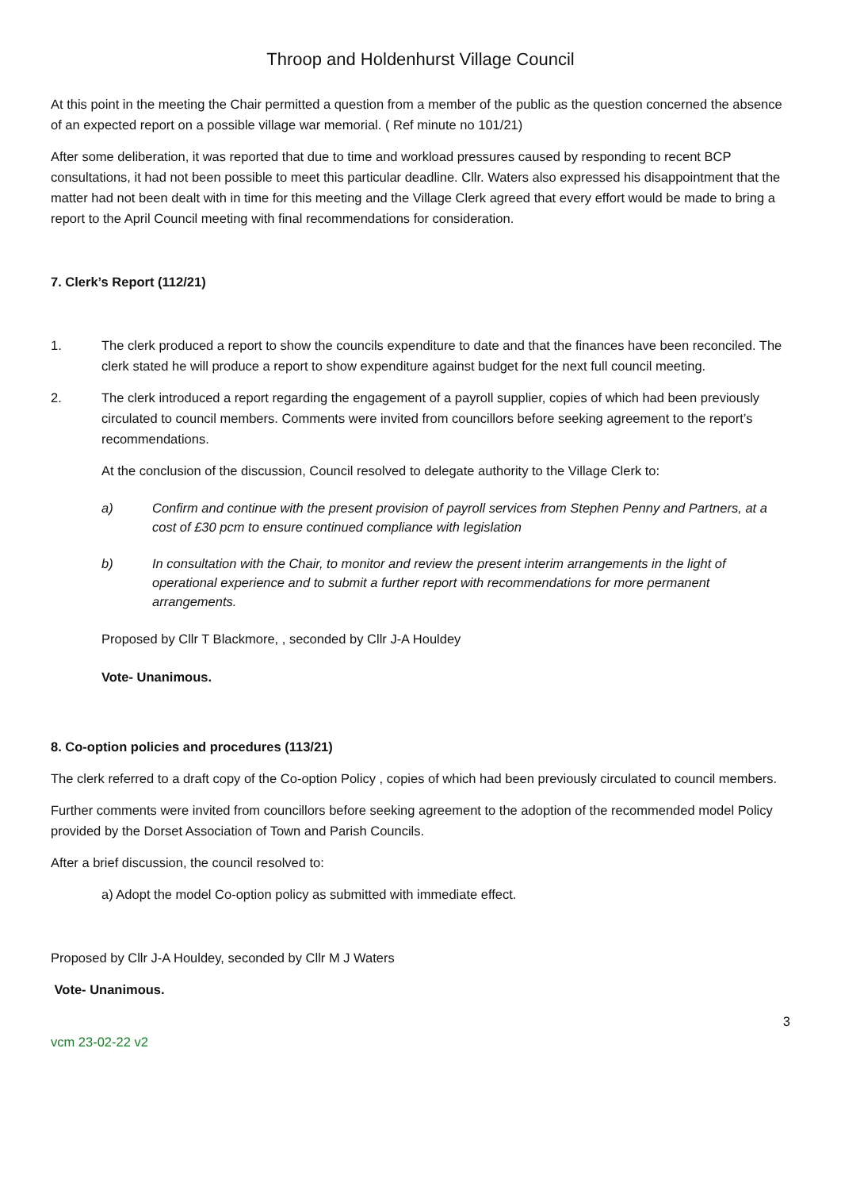Throop and Holdenhurst Village Council
At this point in the meeting the Chair permitted a question from a member of the public as the question concerned the absence of an expected report on a possible village war memorial. ( Ref minute no 101/21)
After some deliberation, it was reported that due to time and workload pressures caused by responding to recent BCP consultations, it had not been possible to meet this particular deadline. Cllr. Waters also expressed his disappointment that the matter had not been dealt with in time for this meeting and the Village Clerk agreed that every effort would be made to bring a report to the April Council meeting with final recommendations for consideration.
7. Clerk’s Report (112/21)
1. The clerk produced a report to show the councils expenditure to date and that the finances have been reconciled. The clerk stated he will produce a report to show expenditure against budget for the next full council meeting.
2. The clerk introduced a report regarding the engagement of a payroll supplier, copies of which had been previously circulated to council members. Comments were invited from councillors before seeking agreement to the report’s recommendations.
At the conclusion of the discussion, Council resolved to delegate authority to the Village Clerk to:
a) Confirm and continue with the present provision of payroll services from Stephen Penny and Partners, at a cost of £30 pcm to ensure continued compliance with legislation
b) In consultation with the Chair, to monitor and review the present interim arrangements in the light of operational experience and to submit a further report with recommendations for more permanent arrangements.
Proposed by Cllr T Blackmore, , seconded by Cllr J-A Houldey
Vote- Unanimous.
8. Co-option policies and procedures (113/21)
The clerk referred to a draft copy of the Co-option Policy , copies of which had been previously circulated to council members.
Further comments were invited from councillors before seeking agreement to the adoption of the recommended model Policy provided by the Dorset Association of Town and Parish Councils.
After a brief discussion, the council resolved to:
a) Adopt the model Co-option policy as submitted with immediate effect.
Proposed by Cllr J-A Houldey, seconded by Cllr M J Waters
Vote- Unanimous.
3
vcm 23-02-22 v2